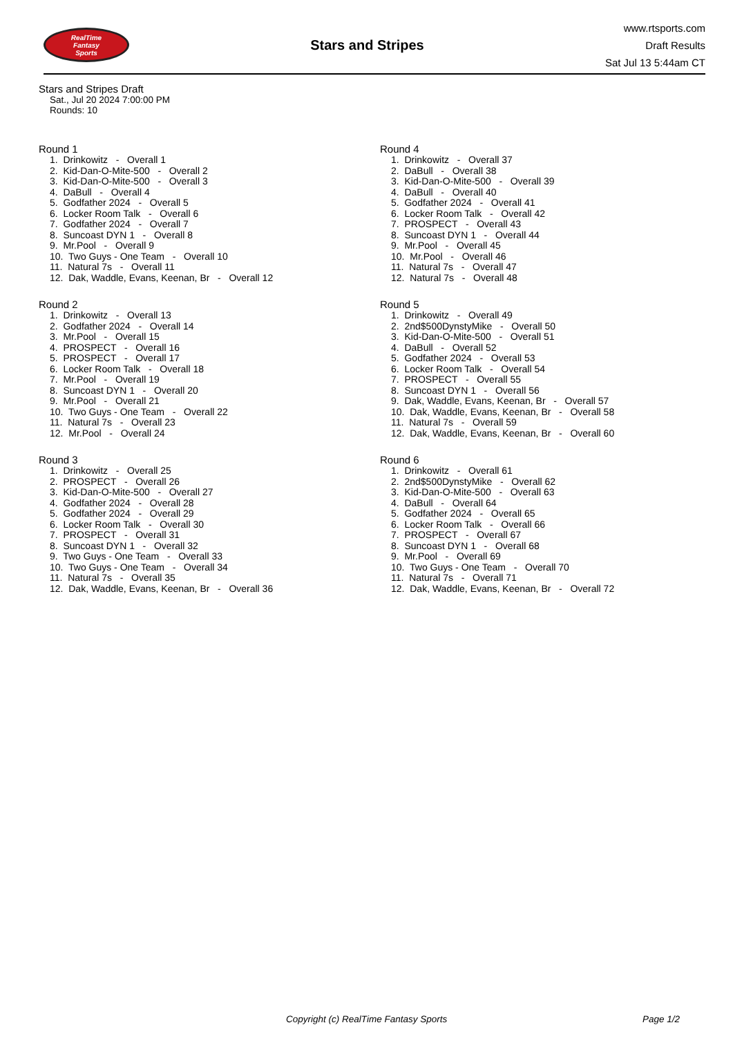RealTime
Fantasy
Sports
Stars and Stripes
www.rtsports.com
Draft Results
Sat Jul 13 5:44am CT
Stars and Stripes Draft
Sat., Jul 20 2024 7:00:00 PM
Rounds: 10
Round 1
1. Drinkowitz - Overall 1
2. Kid-Dan-O-Mite-500 - Overall 2
3. Kid-Dan-O-Mite-500 - Overall 3
4. DaBull - Overall 4
5. Godfather 2024 - Overall 5
6. Locker Room Talk - Overall 6
7. Godfather 2024 - Overall 7
8. Suncoast DYN 1 - Overall 8
9. Mr.Pool - Overall 9
10. Two Guys - One Team - Overall 10
11. Natural 7s - Overall 11
12. Dak, Waddle, Evans, Keenan, Br - Overall 12
Round 2
1. Drinkowitz - Overall 13
2. Godfather 2024 - Overall 14
3. Mr.Pool - Overall 15
4. PROSPECT - Overall 16
5. PROSPECT - Overall 17
6. Locker Room Talk - Overall 18
7. Mr.Pool - Overall 19
8. Suncoast DYN 1 - Overall 20
9. Mr.Pool - Overall 21
10. Two Guys - One Team - Overall 22
11. Natural 7s - Overall 23
12. Mr.Pool - Overall 24
Round 3
1. Drinkowitz - Overall 25
2. PROSPECT - Overall 26
3. Kid-Dan-O-Mite-500 - Overall 27
4. Godfather 2024 - Overall 28
5. Godfather 2024 - Overall 29
6. Locker Room Talk - Overall 30
7. PROSPECT - Overall 31
8. Suncoast DYN 1 - Overall 32
9. Two Guys - One Team - Overall 33
10. Two Guys - One Team - Overall 34
11. Natural 7s - Overall 35
12. Dak, Waddle, Evans, Keenan, Br - Overall 36
Round 4
1. Drinkowitz - Overall 37
2. DaBull - Overall 38
3. Kid-Dan-O-Mite-500 - Overall 39
4. DaBull - Overall 40
5. Godfather 2024 - Overall 41
6. Locker Room Talk - Overall 42
7. PROSPECT - Overall 43
8. Suncoast DYN 1 - Overall 44
9. Mr.Pool - Overall 45
10. Mr.Pool - Overall 46
11. Natural 7s - Overall 47
12. Natural 7s - Overall 48
Round 5
1. Drinkowitz - Overall 49
2. 2nd$500DynstyMike - Overall 50
3. Kid-Dan-O-Mite-500 - Overall 51
4. DaBull - Overall 52
5. Godfather 2024 - Overall 53
6. Locker Room Talk - Overall 54
7. PROSPECT - Overall 55
8. Suncoast DYN 1 - Overall 56
9. Dak, Waddle, Evans, Keenan, Br - Overall 57
10. Dak, Waddle, Evans, Keenan, Br - Overall 58
11. Natural 7s - Overall 59
12. Dak, Waddle, Evans, Keenan, Br - Overall 60
Round 6
1. Drinkowitz - Overall 61
2. 2nd$500DynstyMike - Overall 62
3. Kid-Dan-O-Mite-500 - Overall 63
4. DaBull - Overall 64
5. Godfather 2024 - Overall 65
6. Locker Room Talk - Overall 66
7. PROSPECT - Overall 67
8. Suncoast DYN 1 - Overall 68
9. Mr.Pool - Overall 69
10. Two Guys - One Team - Overall 70
11. Natural 7s - Overall 71
12. Dak, Waddle, Evans, Keenan, Br - Overall 72
Copyright (c) RealTime Fantasy Sports Page 1/2